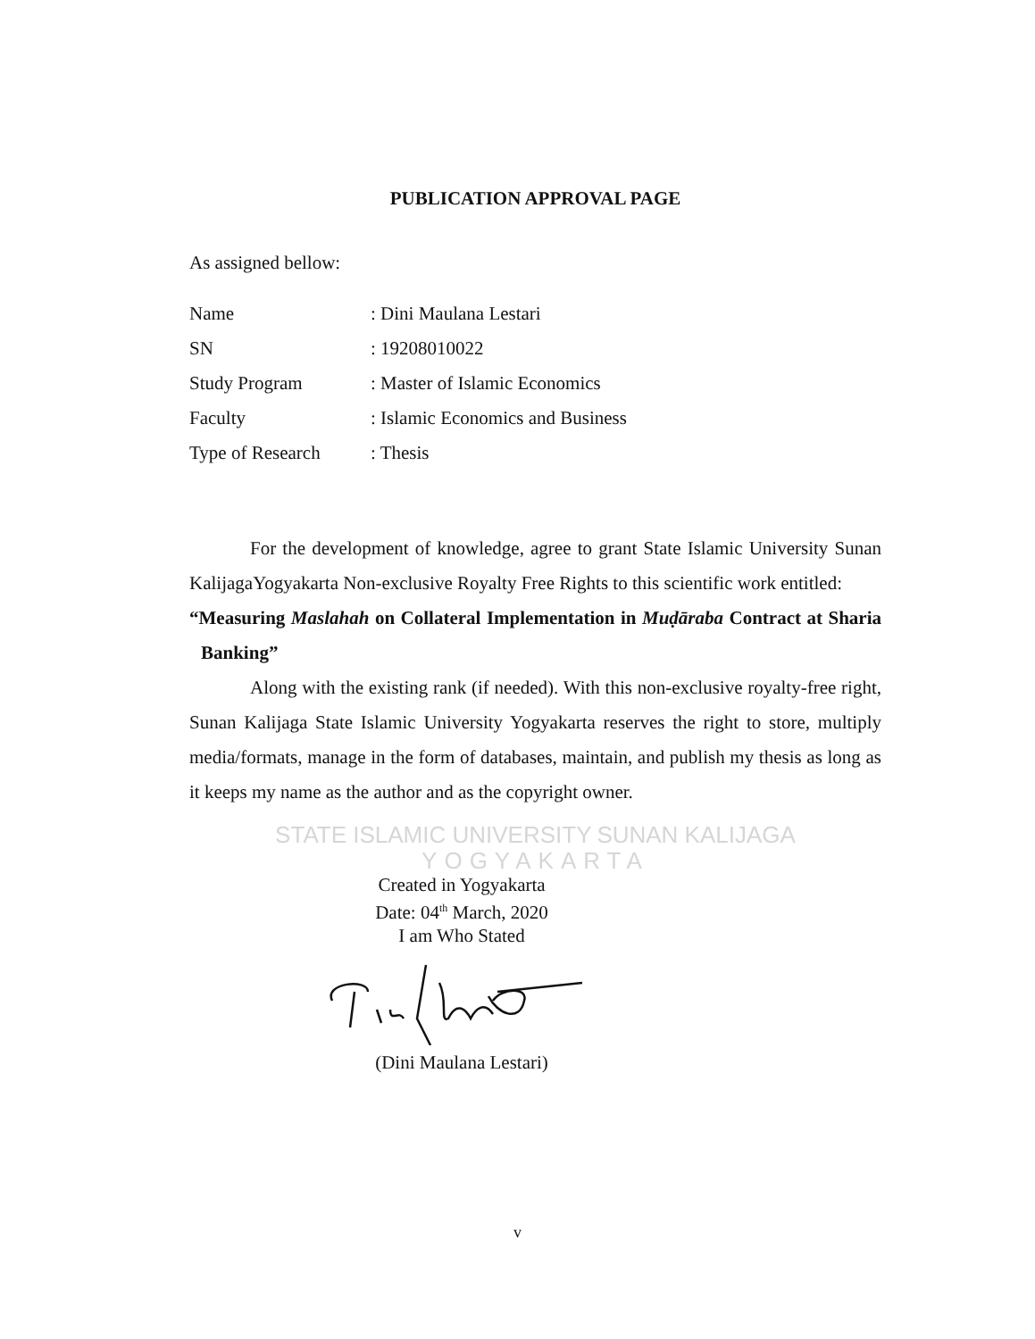PUBLICATION APPROVAL PAGE
As assigned bellow:
| Name | : Dini Maulana Lestari |
| SN | : 19208010022 |
| Study Program | : Master of Islamic Economics |
| Faculty | : Islamic Economics and Business |
| Type of Research | : Thesis |
For the development of knowledge, agree to grant State Islamic University Sunan KalijagaYogyakarta Non-exclusive Royalty Free Rights to this scientific work entitled:
“Measuring Maslahah on Collateral Implementation in Muḍāraba Contract at Sharia Banking”
Along with the existing rank (if needed). With this non-exclusive royalty-free right, Sunan Kalijaga State Islamic University Yogyakarta reserves the right to store, multiply media/formats, manage in the form of databases, maintain, and publish my thesis as long as it keeps my name as the author and as the copyright owner.
STATE ISLAMIC UNIVERSITY SUNAN KALIJAGA YOGYAKARTA
Created in Yogyakarta
Date: 04<sup>th</sup> March, 2020
I am Who Stated
(Dini Maulana Lestari)
v